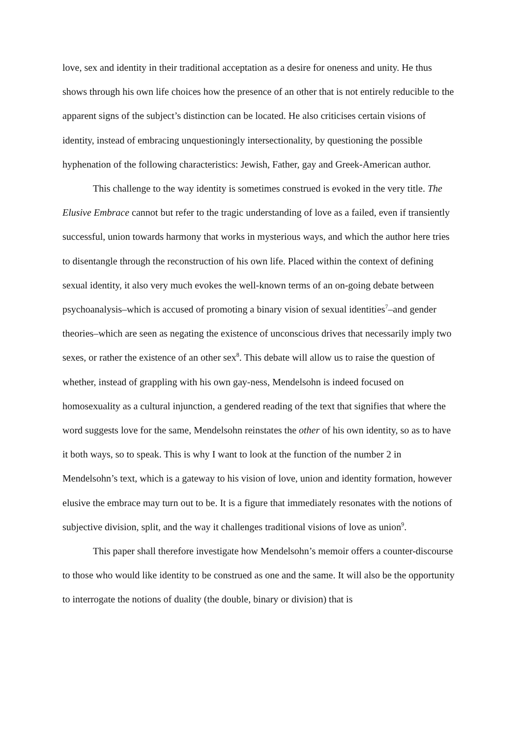love, sex and identity in their traditional acceptation as a desire for oneness and unity. He thus shows through his own life choices how the presence of an other that is not entirely reducible to the apparent signs of the subject’s distinction can be located. He also criticises certain visions of identity, instead of embracing unquestioningly intersectionality, by questioning the possible hyphenation of the following characteristics: Jewish, Father, gay and Greek-American author.
This challenge to the way identity is sometimes construed is evoked in the very title. The Elusive Embrace cannot but refer to the tragic understanding of love as a failed, even if transiently successful, union towards harmony that works in mysterious ways, and which the author here tries to disentangle through the reconstruction of his own life. Placed within the context of defining sexual identity, it also very much evokes the well-known terms of an on-going debate between psychoanalysis–which is accused of promoting a binary vision of sexual identities<sup>7</sup>–and gender theories–which are seen as negating the existence of unconscious drives that necessarily imply two sexes, or rather the existence of an other sex<sup>8</sup>. This debate will allow us to raise the question of whether, instead of grappling with his own gay-ness, Mendelsohn is indeed focused on homosexuality as a cultural injunction, a gendered reading of the text that signifies that where the word suggests love for the same, Mendelsohn reinstates the other of his own identity, so as to have it both ways, so to speak. This is why I want to look at the function of the number 2 in Mendelsohn’s text, which is a gateway to his vision of love, union and identity formation, however elusive the embrace may turn out to be. It is a figure that immediately resonates with the notions of subjective division, split, and the way it challenges traditional visions of love as union<sup>9</sup>.
This paper shall therefore investigate how Mendelsohn’s memoir offers a counter-discourse to those who would like identity to be construed as one and the same. It will also be the opportunity to interrogate the notions of duality (the double, binary or division) that is